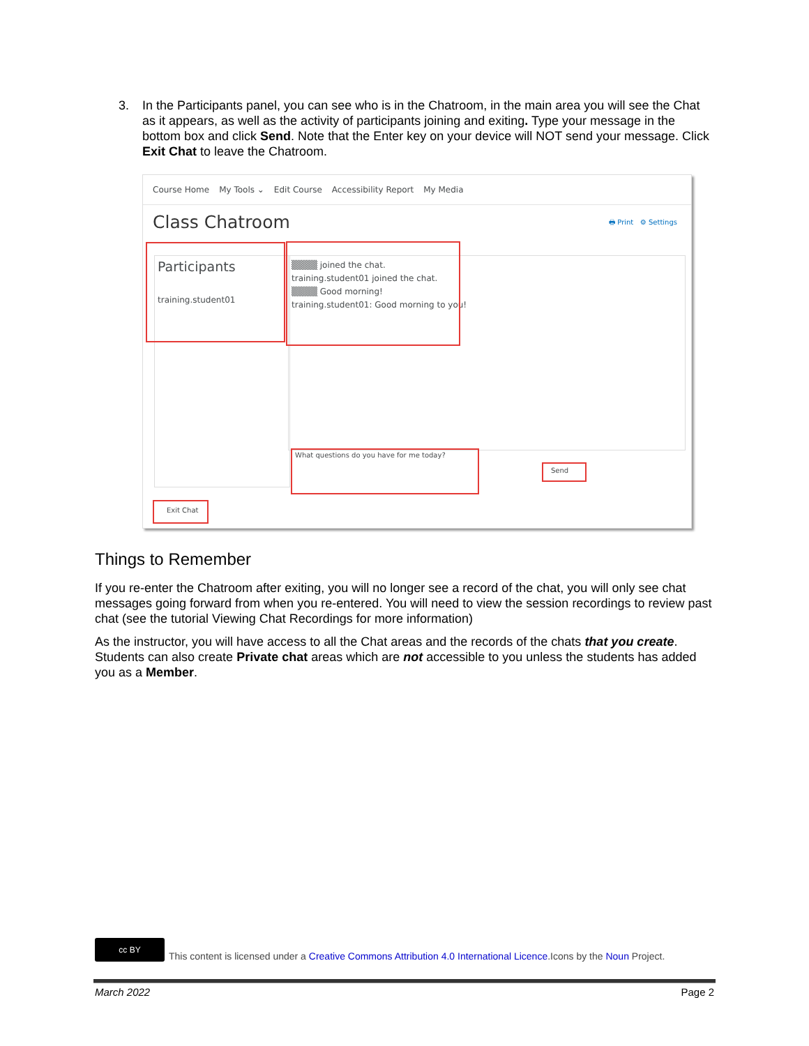3. In the Participants panel, you can see who is in the Chatroom, in the main area you will see the Chat as it appears, as well as the activity of participants joining and exiting. Type your message in the bottom box and click Send. Note that the Enter key on your device will NOT send your message. Click Exit Chat to leave the Chatroom.
Course Home My Tools ⌄ Edit Course Accessibility Report My Media
Class Chatroom
🖶 Print ⚙ Settings
Participants
training.student01
▒▒▒▒ joined the chat.
training.student01 joined the chat.
▒▒▒▒ Good morning!
training.student01: Good morning to you!
What questions do you have for me today?
Send
Exit Chat
Things to Remember
If you re-enter the Chatroom after exiting, you will no longer see a record of the chat, you will only see chat messages going forward from when you re-entered. You will need to view the session recordings to review past chat (see the tutorial Viewing Chat Recordings for more information)
As the instructor, you will have access to all the Chat areas and the records of the chats that you create. Students can also create Private chat areas which are not accessible to you unless the students has added you as a Member.
cc BY
This content is licensed under a Creative Commons Attribution 4.0 International Licence.Icons by the Noun Project.
March 2022 Page 2